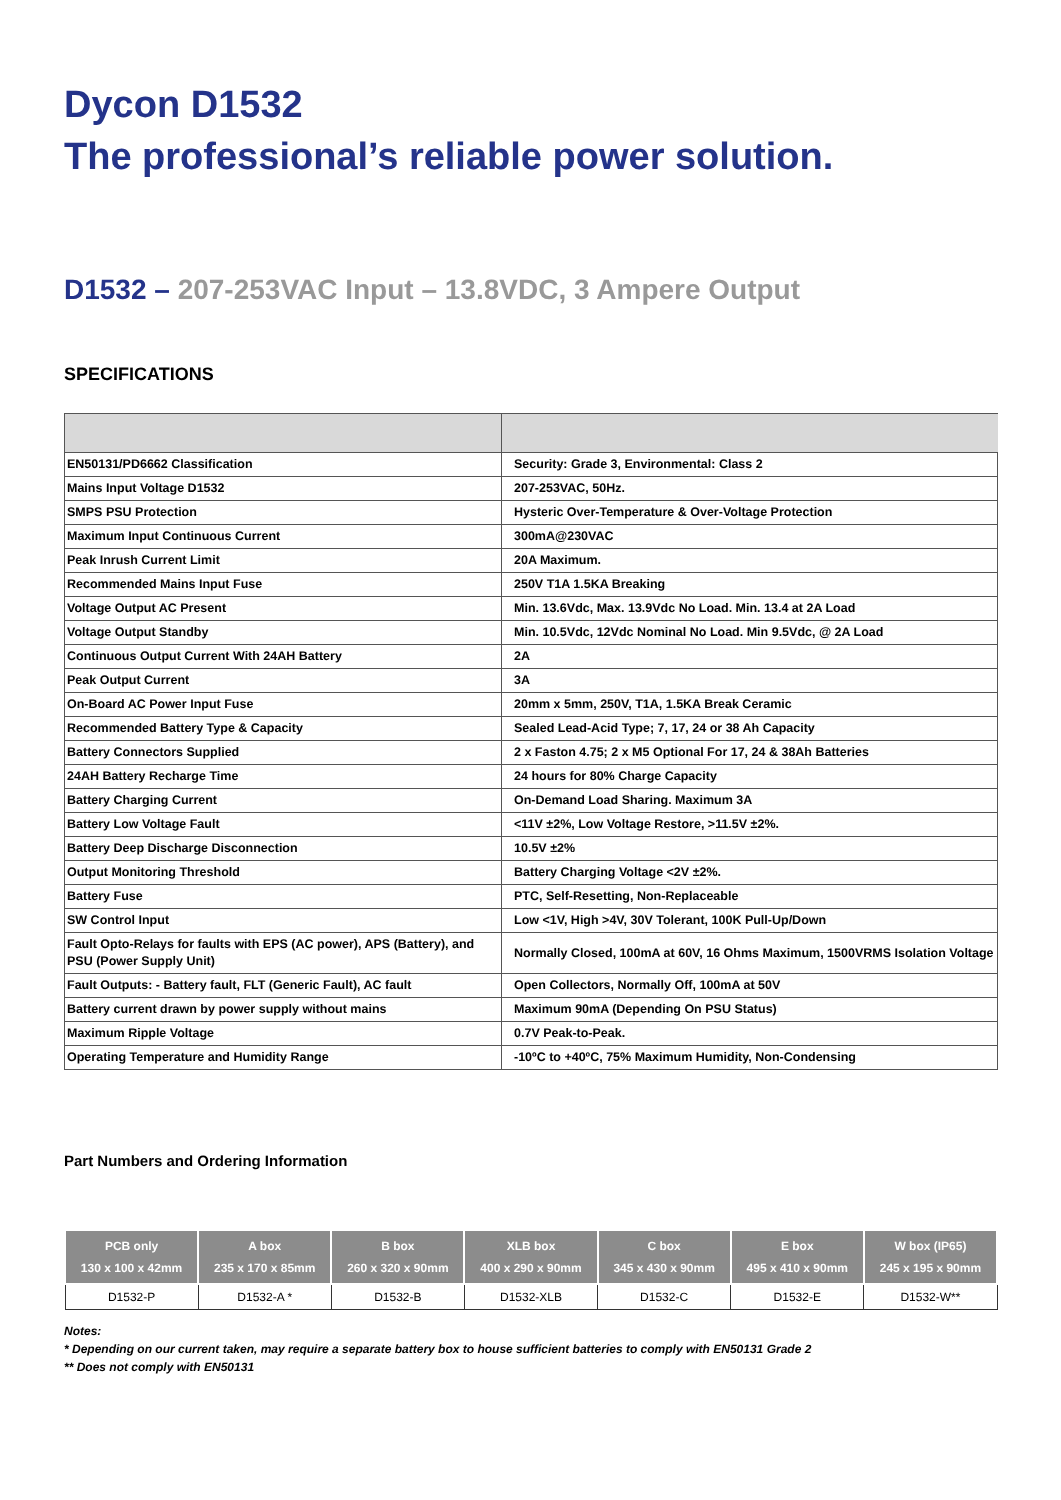Dycon D1532
The professional’s reliable power solution.
D1532 – 207-253VAC Input – 13.8VDC, 3 Ampere Output
SPECIFICATIONS
| EN50131/PD6662 Classification | Security: Grade 3, Environmental: Class 2 |
| Mains Input Voltage D1532 | 207-253VAC, 50Hz. |
| SMPS PSU Protection | Hysteric Over-Temperature & Over-Voltage Protection |
| Maximum Input Continuous Current | 300mA@230VAC |
| Peak Inrush Current Limit | 20A Maximum. |
| Recommended Mains Input Fuse | 250V T1A 1.5KA Breaking |
| Voltage Output AC Present | Min. 13.6Vdc, Max. 13.9Vdc No Load. Min. 13.4 at 2A Load |
| Voltage Output Standby | Min. 10.5Vdc, 12Vdc Nominal No Load. Min 9.5Vdc, @ 2A Load |
| Continuous Output Current With 24AH Battery | 2A |
| Peak Output Current | 3A |
| On-Board AC Power Input Fuse | 20mm x 5mm, 250V, T1A, 1.5KA Break Ceramic |
| Recommended Battery Type & Capacity | Sealed Lead-Acid Type; 7, 17, 24 or 38 Ah Capacity |
| Battery Connectors Supplied | 2 x Faston 4.75; 2 x M5 Optional For 17, 24 & 38Ah Batteries |
| 24AH Battery Recharge Time | 24 hours for 80% Charge Capacity |
| Battery Charging Current | On-Demand Load Sharing. Maximum 3A |
| Battery Low Voltage Fault | <11V ±2%, Low Voltage Restore, >11.5V ±2%. |
| Battery Deep Discharge Disconnection | 10.5V ±2% |
| Output Monitoring Threshold | Battery Charging Voltage <2V ±2%. |
| Battery Fuse | PTC, Self-Resetting, Non-Replaceable |
| SW Control Input | Low <1V, High >4V, 30V Tolerant, 100K Pull-Up/Down |
| Fault Opto-Relays for faults with EPS (AC power), APS (Battery), and PSU (Power Supply Unit) | Normally Closed, 100mA at 60V, 16 Ohms Maximum, 1500VRMS Isolation Voltage |
| Fault Outputs: - Battery fault, FLT (Generic Fault), AC fault | Open Collectors, Normally Off, 100mA at 50V |
| Battery current drawn by power supply without mains | Maximum 90mA (Depending On PSU Status) |
| Maximum Ripple Voltage | 0.7V Peak-to-Peak. |
| Operating Temperature and Humidity Range | -10ºC to +40ºC, 75% Maximum Humidity, Non-Condensing |
Part Numbers and Ordering Information
| PCB only 130 x 100 x 42mm | A box 235 x 170 x 85mm | B box 260 x 320 x 90mm | XLB box 400 x 290 x 90mm | C box 345 x 430 x 90mm | E box 495 x 410 x 90mm | W box (IP65) 245 x 195 x 90mm |
| --- | --- | --- | --- | --- | --- | --- |
| D1532-P | D1532-A * | D1532-B | D1532-XLB | D1532-C | D1532-E | D1532-W** |
Notes:
* Depending on our current taken, may require a separate battery box to house sufficient batteries to comply with EN50131 Grade 2
** Does not comply with EN50131